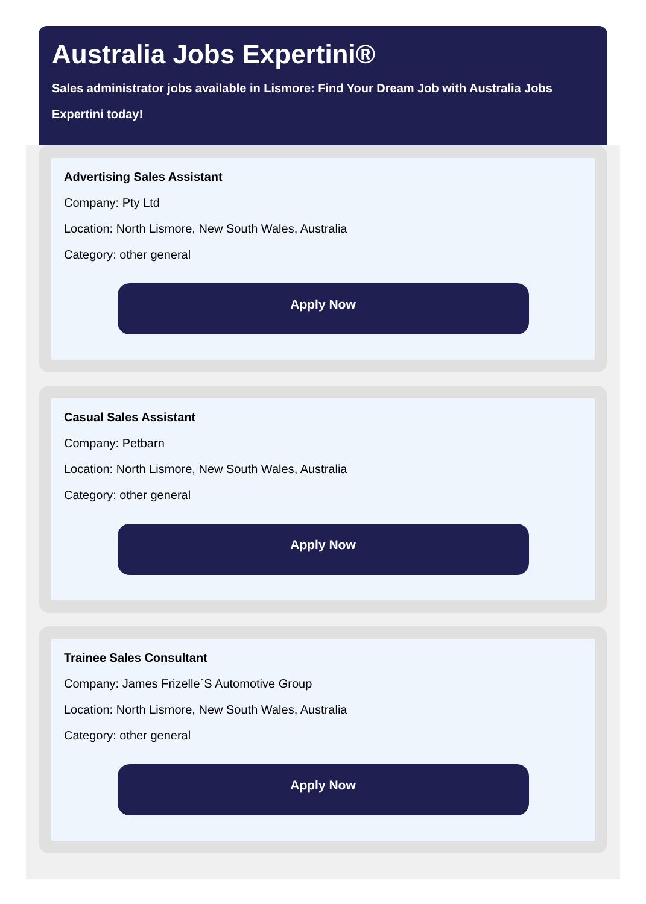Australia Jobs Expertini®
Sales administrator jobs available in Lismore: Find Your Dream Job with Australia Jobs Expertini today!
Advertising Sales Assistant
Company: Pty Ltd
Location: North Lismore, New South Wales, Australia
Category: other general
Apply Now
Casual Sales Assistant
Company: Petbarn
Location: North Lismore, New South Wales, Australia
Category: other general
Apply Now
Trainee Sales Consultant
Company: James Frizelle`S Automotive Group
Location: North Lismore, New South Wales, Australia
Category: other general
Apply Now